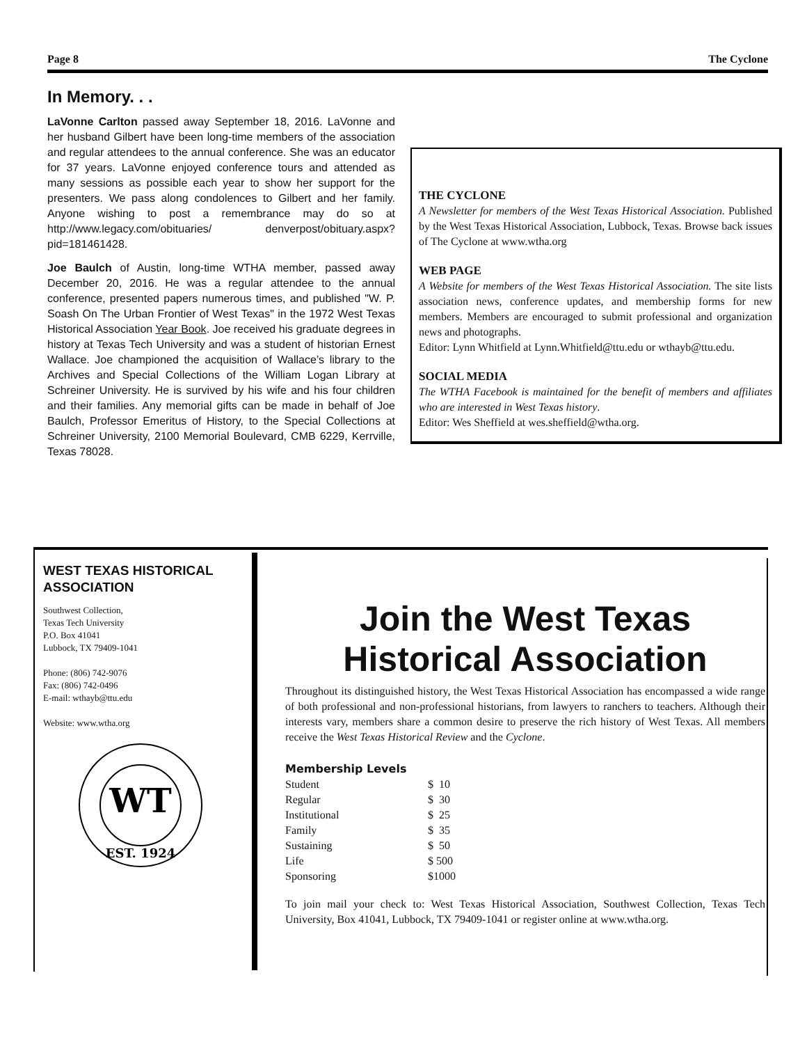Page 8 The Cyclone
In Memory. . .
LaVonne Carlton passed away September 18, 2016. LaVonne and her husband Gilbert have been long-time members of the association and regular attendees to the annual conference. She was an educator for 37 years. LaVonne enjoyed conference tours and attended as many sessions as possible each year to show her support for the presenters. We pass along condolences to Gilbert and her family. Anyone wishing to post a remembrance may do so at http://www.legacy.com/obituaries/ denverpost/obituary.aspx?pid=181461428.
Joe Baulch of Austin, long-time WTHA member, passed away December 20, 2016. He was a regular attendee to the annual conference, presented papers numerous times, and published "W. P. Soash On The Urban Frontier of West Texas" in the 1972 West Texas Historical Association Year Book. Joe received his graduate degrees in history at Texas Tech University and was a student of historian Ernest Wallace. Joe championed the acquisition of Wallace’s library to the Archives and Special Collections of the William Logan Library at Schreiner University. He is survived by his wife and his four children and their families. Any memorial gifts can be made in behalf of Joe Baulch, Professor Emeritus of History, to the Special Collections at Schreiner University, 2100 Memorial Boulevard, CMB 6229, Kerrville, Texas 78028.
THE CYCLONE
A Newsletter for members of the West Texas Historical Association. Published by the West Texas Historical Association, Lubbock, Texas. Browse back issues of The Cyclone at www.wtha.org
WEB PAGE
A Website for members of the West Texas Historical Association. The site lists association news, conference updates, and membership forms for new members. Members are encouraged to submit professional and organization news and photographs.
Editor: Lynn Whitfield at Lynn.Whitfield@ttu.edu or wthayb@ttu.edu.
SOCIAL MEDIA
The WTHA Facebook is maintained for the benefit of members and affiliates who are interested in West Texas history.
Editor: Wes Sheffield at wes.sheffield@wtha.org.
WEST TEXAS HISTORICAL ASSOCIATION
Southwest Collection,
Texas Tech University
P.O. Box 41041
Lubbock, TX 79409-1041
Phone: (806) 742-9076
Fax: (806) 742-0496
E-mail: wthayb@ttu.edu
Website: www.wtha.org
WT
EST. 1924
Join the West Texas Historical Association
Throughout its distinguished history, the West Texas Historical Association has encompassed a wide range of both professional and non-professional historians, from lawyers to ranchers to teachers. Although their interests vary, members share a common desire to preserve the rich history of West Texas. All members receive the West Texas Historical Review and the Cyclone.
Membership Levels
| Student | $ 10 |
| Regular | $ 30 |
| Institutional | $ 25 |
| Family | $ 35 |
| Sustaining | $ 50 |
| Life | $ 500 |
| Sponsoring | $1000 |
To join mail your check to: West Texas Historical Association, Southwest Collection, Texas Tech University, Box 41041, Lubbock, TX 79409-1041 or register online at www.wtha.org.